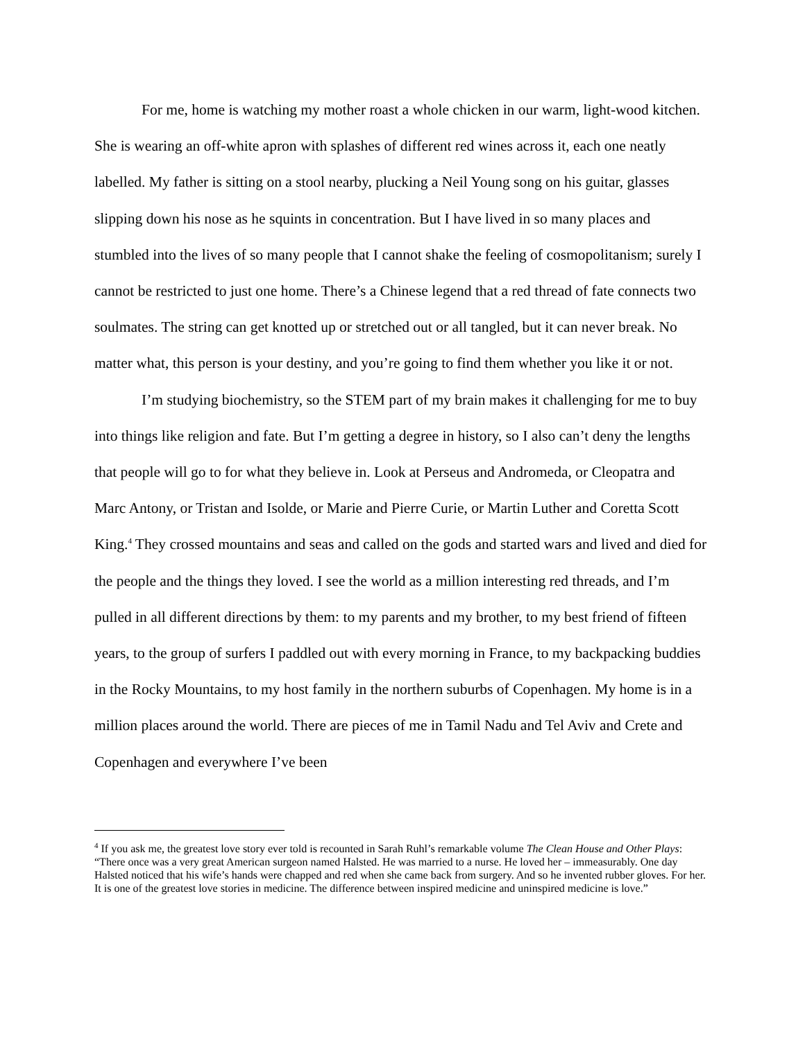For me, home is watching my mother roast a whole chicken in our warm, light-wood kitchen. She is wearing an off-white apron with splashes of different red wines across it, each one neatly labelled. My father is sitting on a stool nearby, plucking a Neil Young song on his guitar, glasses slipping down his nose as he squints in concentration. But I have lived in so many places and stumbled into the lives of so many people that I cannot shake the feeling of cosmopolitanism; surely I cannot be restricted to just one home. There’s a Chinese legend that a red thread of fate connects two soulmates. The string can get knotted up or stretched out or all tangled, but it can never break. No matter what, this person is your destiny, and you’re going to find them whether you like it or not.
I’m studying biochemistry, so the STEM part of my brain makes it challenging for me to buy into things like religion and fate. But I’m getting a degree in history, so I also can’t deny the lengths that people will go to for what they believe in. Look at Perseus and Andromeda, or Cleopatra and Marc Antony, or Tristan and Isolde, or Marie and Pierre Curie, or Martin Luther and Coretta Scott King.<sup>4</sup> They crossed mountains and seas and called on the gods and started wars and lived and died for the people and the things they loved. I see the world as a million interesting red threads, and I’m pulled in all different directions by them: to my parents and my brother, to my best friend of fifteen years, to the group of surfers I paddled out with every morning in France, to my backpacking buddies in the Rocky Mountains, to my host family in the northern suburbs of Copenhagen. My home is in a million places around the world. There are pieces of me in Tamil Nadu and Tel Aviv and Crete and Copenhagen and everywhere I’ve been
<sup>4</sup> If you ask me, the greatest love story ever told is recounted in Sarah Ruhl’s remarkable volume The Clean House and Other Plays: “There once was a very great American surgeon named Halsted. He was married to a nurse. He loved her – immeasurably. One day Halsted noticed that his wife’s hands were chapped and red when she came back from surgery. And so he invented rubber gloves. For her. It is one of the greatest love stories in medicine. The difference between inspired medicine and uninspired medicine is love.”